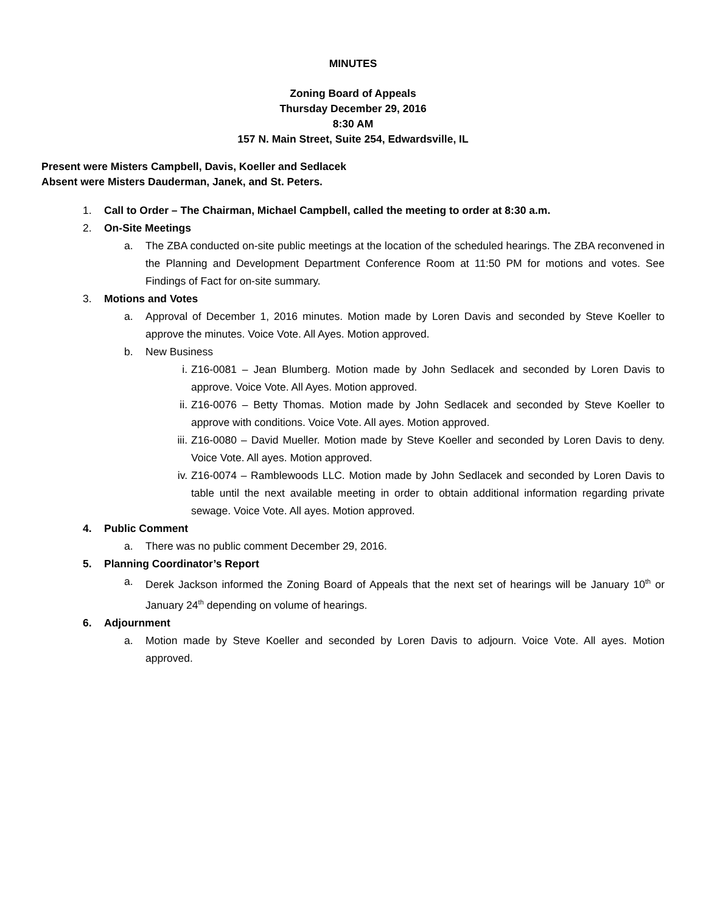MINUTES
Zoning Board of Appeals
Thursday December 29, 2016
8:30 AM
157 N. Main Street, Suite 254, Edwardsville, IL
Present were Misters Campbell, Davis, Koeller and Sedlacek
Absent were Misters Dauderman, Janek, and St. Peters.
1. Call to Order – The Chairman, Michael Campbell, called the meeting to order at 8:30 a.m.
2. On-Site Meetings
a. The ZBA conducted on-site public meetings at the location of the scheduled hearings. The ZBA reconvened in the Planning and Development Department Conference Room at 11:50 PM for motions and votes. See Findings of Fact for on-site summary.
3. Motions and Votes
a. Approval of December 1, 2016 minutes. Motion made by Loren Davis and seconded by Steve Koeller to approve the minutes. Voice Vote. All Ayes. Motion approved.
b. New Business
i. Z16-0081 – Jean Blumberg. Motion made by John Sedlacek and seconded by Loren Davis to approve. Voice Vote. All Ayes. Motion approved.
ii. Z16-0076 – Betty Thomas. Motion made by John Sedlacek and seconded by Steve Koeller to approve with conditions. Voice Vote. All ayes. Motion approved.
iii. Z16-0080 – David Mueller. Motion made by Steve Koeller and seconded by Loren Davis to deny. Voice Vote. All ayes. Motion approved.
iv. Z16-0074 – Ramblewoods LLC. Motion made by John Sedlacek and seconded by Loren Davis to table until the next available meeting in order to obtain additional information regarding private sewage. Voice Vote. All ayes. Motion approved.
4. Public Comment
a. There was no public comment December 29, 2016.
5. Planning Coordinator’s Report
a. Derek Jackson informed the Zoning Board of Appeals that the next set of hearings will be January 10<sup>th</sup> or January 24<sup>th</sup> depending on volume of hearings.
6. Adjournment
a. Motion made by Steve Koeller and seconded by Loren Davis to adjourn. Voice Vote. All ayes. Motion approved.